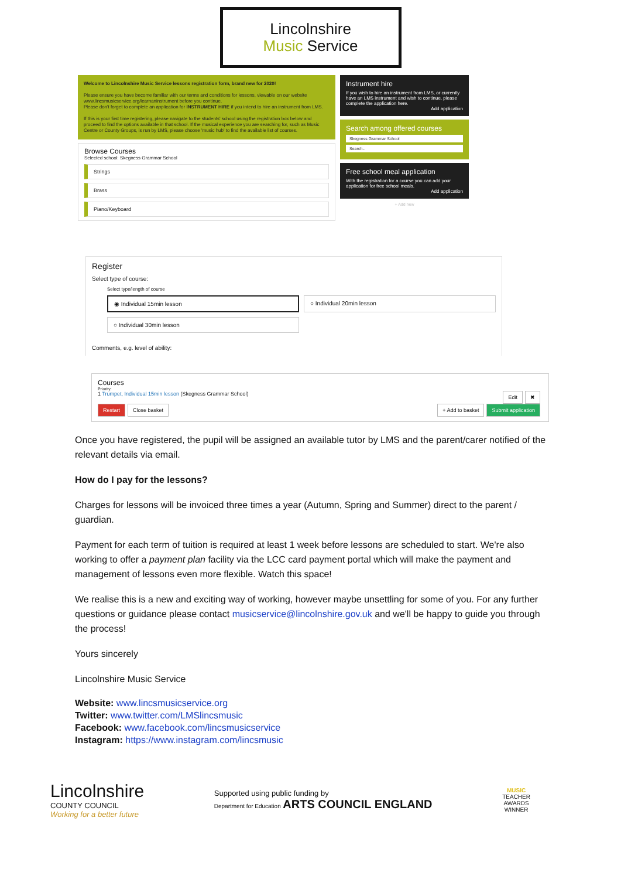Lincolnshire
Music Service
Welcome to Lincolnshire Music Service lessons registration form, brand new for 2020!
Please ensure you have become familiar with our terms and conditions for lessons, viewable on our website www.lincsmusicservice.org/learnaninstrument before you continue.
Please don't forget to complete an application for INSTRUMENT HIRE if you intend to hire an instrument from LMS.
If this is your first time registering, please navigate to the students' school using the registration box below and proceed to find the options available in that school. If the musical experience you are searching for, such as Music Centre or County Groups, is run by LMS, please choose 'music hub' to find the available list of courses.
Browse Courses
Selected school: Skegness Grammar School
Strings
Brass
Piano/Keyboard
Instrument hire
If you wish to hire an instrument from LMS, or currently have an LMS instrument and wish to continue, please complete the application here.
Add application
Search among offered courses
Skegness Grammar School
Search..
Free school meal application
With the registration for a course you can add your application for free school meals.
Add application
+ Add new
Register
Select type of course:
Select type/length of course
◉ Individual 15min lesson
○ Individual 20min lesson
○ Individual 30min lesson
Comments, e.g. level of ability:
Courses
Priority:
1 Trumpet, Individual 15min lesson (Skegness Grammar School) Edit ✖
Restart Close basket + Add to basket Submit application
Once you have registered, the pupil will be assigned an available tutor by LMS and the parent/carer notified of the relevant details via email.
How do I pay for the lessons?
Charges for lessons will be invoiced three times a year (Autumn, Spring and Summer) direct to the parent / guardian.
Payment for each term of tuition is required at least 1 week before lessons are scheduled to start. We're also working to offer a payment plan facility via the LCC card payment portal which will make the payment and management of lessons even more flexible. Watch this space!
We realise this is a new and exciting way of working, however maybe unsettling for some of you. For any further questions or guidance please contact musicservice@lincolnshire.gov.uk and we'll be happy to guide you through the process!
Yours sincerely
Lincolnshire Music Service
Website: www.lincsmusicservice.org
Twitter: www.twitter.com/LMSlincsmusic
Facebook: www.facebook.com/lincsmusicservice
Instagram: https://www.instagram.com/lincsmusic
Lincolnshire
COUNTY COUNCIL
Working for a better future
Supported using public funding by
Department for Education ARTS COUNCIL ENGLAND
MUSIC
TEACHER
AWARDS
WINNER